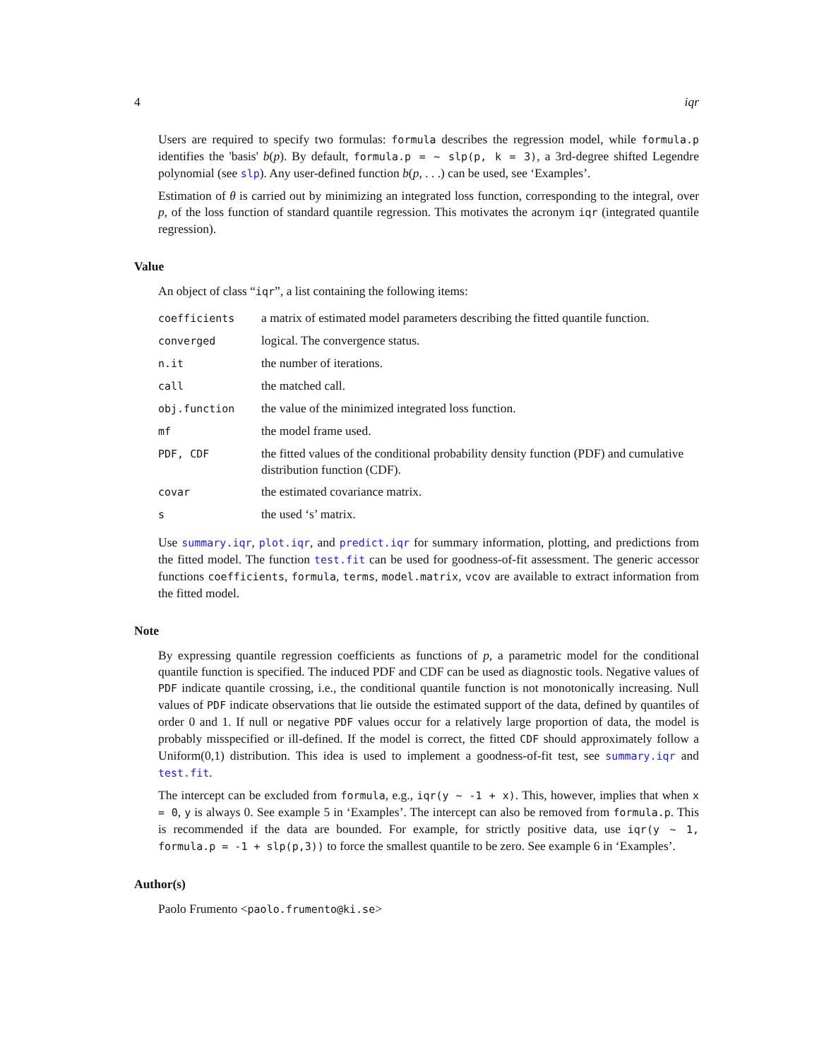4 iqr
Users are required to specify two formulas: formula describes the regression model, while formula.p identifies the 'basis' b(p). By default, formula.p = ~ slp(p, k = 3), a 3rd-degree shifted Legendre polynomial (see slp). Any user-defined function b(p, . . .) can be used, see ‘Examples’.
Estimation of θ is carried out by minimizing an integrated loss function, corresponding to the integral, over p, of the loss function of standard quantile regression. This motivates the acronym iqr (integrated quantile regression).
Value
An object of class “iqr”, a list containing the following items:
| coefficients | a matrix of estimated model parameters describing the fitted quantile function. |
| converged | logical. The convergence status. |
| n.it | the number of iterations. |
| call | the matched call. |
| obj.function | the value of the minimized integrated loss function. |
| mf | the model frame used. |
| PDF, CDF | the fitted values of the conditional probability density function (PDF) and cumulative distribution function (CDF). |
| covar | the estimated covariance matrix. |
| s | the used ‘s’ matrix. |
Use summary.iqr, plot.iqr, and predict.iqr for summary information, plotting, and predictions from the fitted model. The function test.fit can be used for goodness-of-fit assessment. The generic accessor functions coefficients, formula, terms, model.matrix, vcov are available to extract information from the fitted model.
Note
By expressing quantile regression coefficients as functions of p, a parametric model for the conditional quantile function is specified. The induced PDF and CDF can be used as diagnostic tools. Negative values of PDF indicate quantile crossing, i.e., the conditional quantile function is not monotonically increasing. Null values of PDF indicate observations that lie outside the estimated support of the data, defined by quantiles of order 0 and 1. If null or negative PDF values occur for a relatively large proportion of data, the model is probably misspecified or ill-defined. If the model is correct, the fitted CDF should approximately follow a Uniform(0,1) distribution. This idea is used to implement a goodness-of-fit test, see summary.iqr and test.fit.
The intercept can be excluded from formula, e.g., iqr(y ~ -1 + x). This, however, implies that when x = 0, y is always 0. See example 5 in ‘Examples’. The intercept can also be removed from formula.p. This is recommended if the data are bounded. For example, for strictly positive data, use iqr(y ~ 1, formula.p = -1 + slp(p,3)) to force the smallest quantile to be zero. See example 6 in ‘Examples’.
Author(s)
Paolo Frumento <paolo.frumento@ki.se>